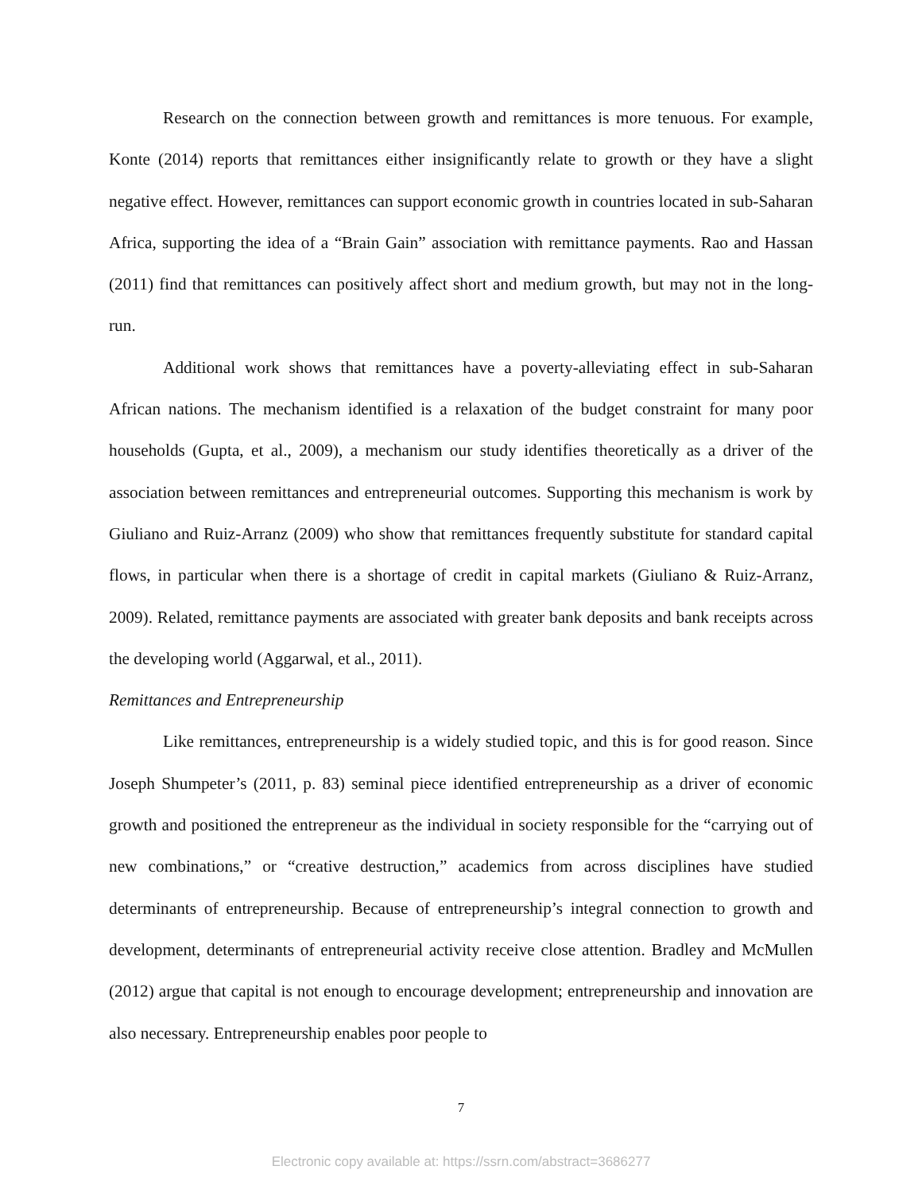Research on the connection between growth and remittances is more tenuous. For example, Konte (2014) reports that remittances either insignificantly relate to growth or they have a slight negative effect. However, remittances can support economic growth in countries located in sub-Saharan Africa, supporting the idea of a “Brain Gain” association with remittance payments. Rao and Hassan (2011) find that remittances can positively affect short and medium growth, but may not in the long-run.
Additional work shows that remittances have a poverty-alleviating effect in sub-Saharan African nations. The mechanism identified is a relaxation of the budget constraint for many poor households (Gupta, et al., 2009), a mechanism our study identifies theoretically as a driver of the association between remittances and entrepreneurial outcomes. Supporting this mechanism is work by Giuliano and Ruiz-Arranz (2009) who show that remittances frequently substitute for standard capital flows, in particular when there is a shortage of credit in capital markets (Giuliano & Ruiz-Arranz, 2009). Related, remittance payments are associated with greater bank deposits and bank receipts across the developing world (Aggarwal, et al., 2011).
Remittances and Entrepreneurship
Like remittances, entrepreneurship is a widely studied topic, and this is for good reason. Since Joseph Shumpeter’s (2011, p. 83) seminal piece identified entrepreneurship as a driver of economic growth and positioned the entrepreneur as the individual in society responsible for the “carrying out of new combinations,” or “creative destruction,” academics from across disciplines have studied determinants of entrepreneurship. Because of entrepreneurship’s integral connection to growth and development, determinants of entrepreneurial activity receive close attention. Bradley and McMullen (2012) argue that capital is not enough to encourage development; entrepreneurship and innovation are also necessary. Entrepreneurship enables poor people to
7
Electronic copy available at: https://ssrn.com/abstract=3686277